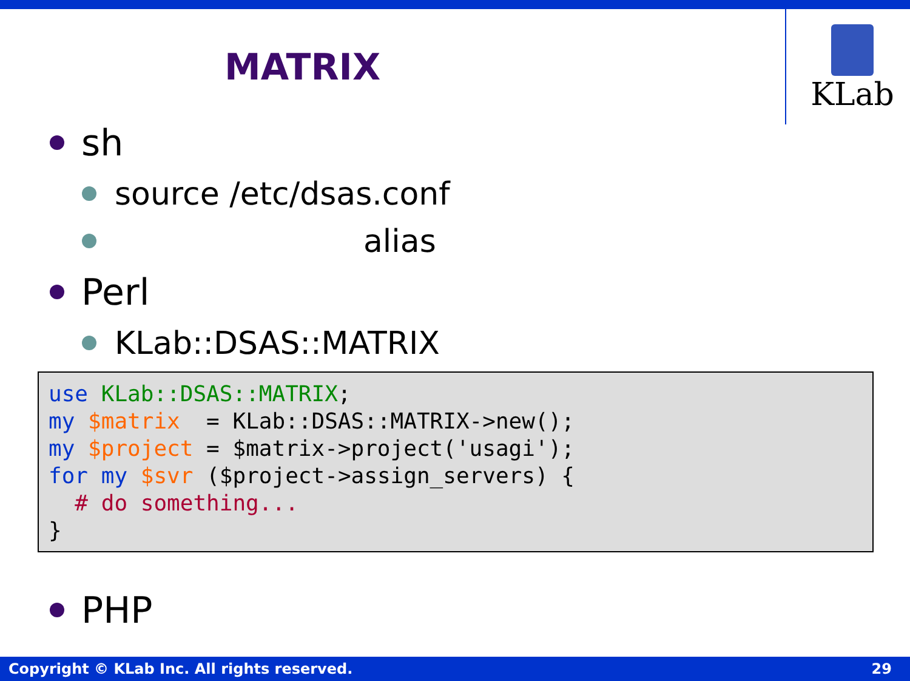KLab
MATRIX
sh
source /etc/dsas.conf
alias
Perl
KLab::DSAS::MATRIX
use KLab::DSAS::MATRIX;
my $matrix  = KLab::DSAS::MATRIX->new();
my $project = $matrix->project('usagi');
for my $svr ($project->assign_servers) {
  # do something...
}
PHP
Copyright © KLab Inc. All rights reserved. 29